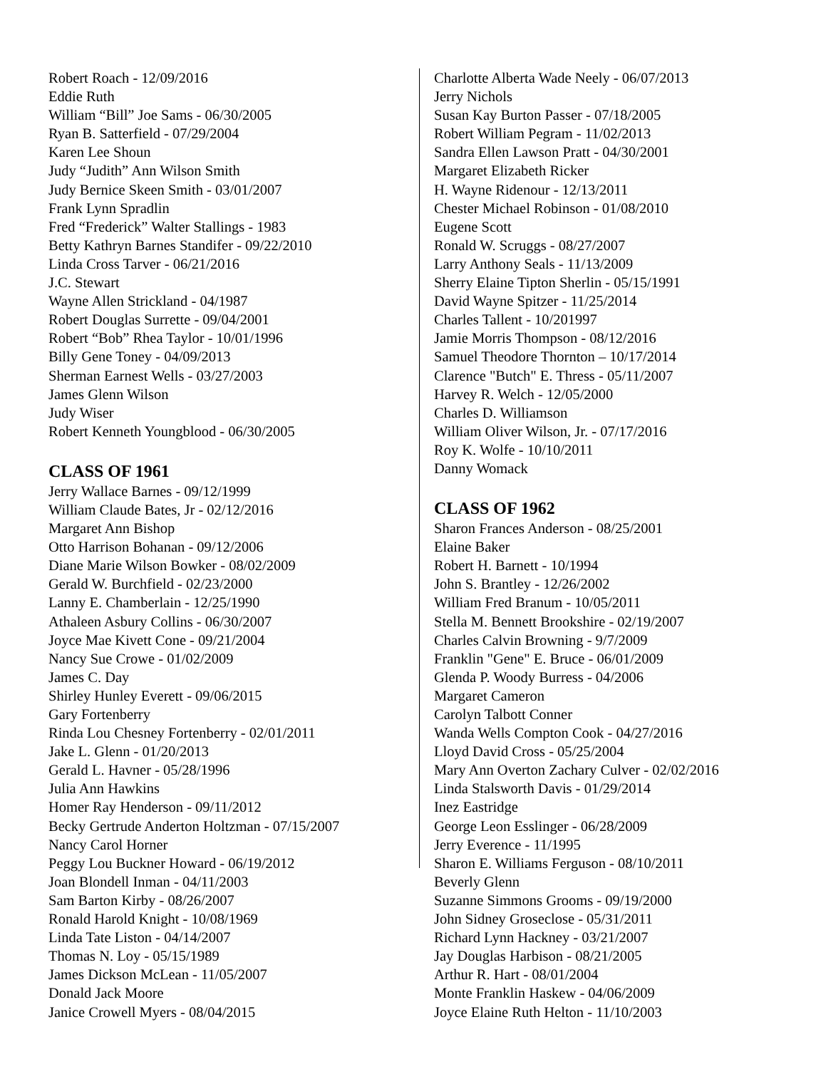Robert Roach - 12/09/2016
Eddie Ruth
William “Bill” Joe Sams - 06/30/2005
Ryan B. Satterfield - 07/29/2004
Karen Lee Shoun
Judy “Judith” Ann Wilson Smith
Judy Bernice Skeen Smith - 03/01/2007
Frank Lynn Spradlin
Fred “Frederick” Walter Stallings - 1983
Betty Kathryn Barnes Standifer - 09/22/2010
Linda Cross Tarver - 06/21/2016
J.C. Stewart
Wayne Allen Strickland - 04/1987
Robert Douglas Surrette - 09/04/2001
Robert “Bob” Rhea Taylor - 10/01/1996
Billy Gene Toney - 04/09/2013
Sherman Earnest Wells - 03/27/2003
James Glenn Wilson
Judy Wiser
Robert Kenneth Youngblood - 06/30/2005
CLASS OF 1961
Jerry Wallace Barnes - 09/12/1999
William Claude Bates, Jr - 02/12/2016
Margaret Ann Bishop
Otto Harrison Bohanan - 09/12/2006
Diane Marie Wilson Bowker - 08/02/2009
Gerald W. Burchfield - 02/23/2000
Lanny E. Chamberlain - 12/25/1990
Athaleen Asbury Collins - 06/30/2007
Joyce Mae Kivett Cone - 09/21/2004
Nancy Sue Crowe - 01/02/2009
James C. Day
Shirley Hunley Everett - 09/06/2015
Gary Fortenberry
Rinda Lou Chesney Fortenberry - 02/01/2011
Jake L. Glenn - 01/20/2013
Gerald L. Havner - 05/28/1996
Julia Ann Hawkins
Homer Ray Henderson - 09/11/2012
Becky Gertrude Anderton Holtzman - 07/15/2007
Nancy Carol Horner
Peggy Lou Buckner Howard - 06/19/2012
Joan Blondell Inman - 04/11/2003
Sam Barton Kirby - 08/26/2007
Ronald Harold Knight - 10/08/1969
Linda Tate Liston - 04/14/2007
Thomas N. Loy - 05/15/1989
James Dickson McLean - 11/05/2007
Donald Jack Moore
Janice Crowell Myers - 08/04/2015
Charlotte Alberta Wade Neely - 06/07/2013
Jerry Nichols
Susan Kay Burton Passer - 07/18/2005
Robert William Pegram - 11/02/2013
Sandra Ellen Lawson Pratt - 04/30/2001
Margaret Elizabeth Ricker
H. Wayne Ridenour - 12/13/2011
Chester Michael Robinson - 01/08/2010
Eugene Scott
Ronald W. Scruggs - 08/27/2007
Larry Anthony Seals - 11/13/2009
Sherry Elaine Tipton Sherlin - 05/15/1991
David Wayne Spitzer - 11/25/2014
Charles Tallent - 10/201997
Jamie Morris Thompson - 08/12/2016
Samuel Theodore Thornton – 10/17/2014
Clarence "Butch" E. Thress - 05/11/2007
Harvey R. Welch - 12/05/2000
Charles D. Williamson
William Oliver Wilson, Jr. - 07/17/2016
Roy K. Wolfe - 10/10/2011
Danny Womack
CLASS OF 1962
Sharon Frances Anderson - 08/25/2001
Elaine Baker
Robert H. Barnett - 10/1994
John S. Brantley - 12/26/2002
William Fred Branum - 10/05/2011
Stella M. Bennett Brookshire - 02/19/2007
Charles Calvin Browning - 9/7/2009
Franklin "Gene" E. Bruce - 06/01/2009
Glenda P. Woody Burress - 04/2006
Margaret Cameron
Carolyn Talbott Conner
Wanda Wells Compton Cook - 04/27/2016
Lloyd David Cross - 05/25/2004
Mary Ann Overton Zachary Culver - 02/02/2016
Linda Stalsworth Davis - 01/29/2014
Inez Eastridge
George Leon Esslinger - 06/28/2009
Jerry Everence - 11/1995
Sharon E. Williams Ferguson - 08/10/2011
Beverly Glenn
Suzanne Simmons Grooms - 09/19/2000
John Sidney Groseclose - 05/31/2011
Richard Lynn Hackney - 03/21/2007
Jay Douglas Harbison - 08/21/2005
Arthur R. Hart - 08/01/2004
Monte Franklin Haskew - 04/06/2009
Joyce Elaine Ruth Helton - 11/10/2003